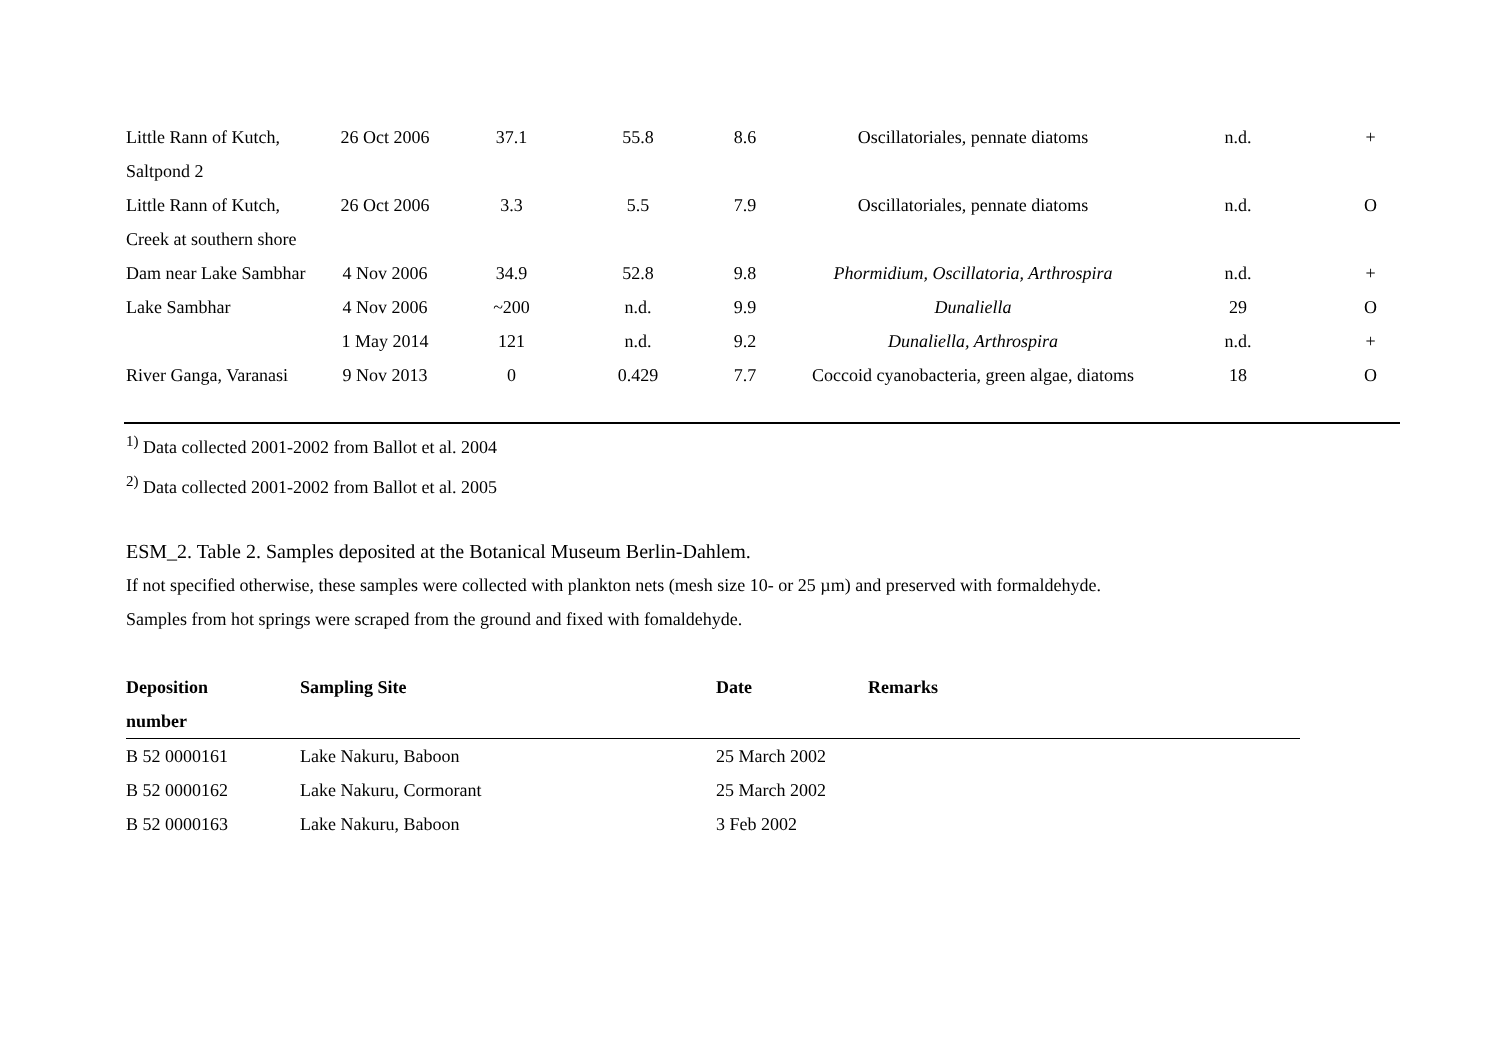| Little Rann of Kutch, Saltpond 2 | 26 Oct 2006 | 37.1 | 55.8 | 8.6 | Oscillatoriales, pennate diatoms | n.d. | + |
| Little Rann of Kutch, Creek at southern shore | 26 Oct 2006 | 3.3 | 5.5 | 7.9 | Oscillatoriales, pennate diatoms | n.d. | O |
| Dam near Lake Sambhar | 4 Nov 2006 | 34.9 | 52.8 | 9.8 | Phormidium, Oscillatoria, Arthrospira | n.d. | + |
| Lake Sambhar | 4 Nov 2006 | ~200 | n.d. | 9.9 | Dunaliella | 29 | O |
| | 1 May 2014 | 121 | n.d. | 9.2 | Dunaliella, Arthrospira | n.d. | + |
| River Ganga, Varanasi | 9 Nov 2013 | 0 | 0.429 | 7.7 | Coccoid cyanobacteria, green algae, diatoms | 18 | O |
<sup>1)</sup> Data collected 2001-2002 from Ballot et al. 2004
<sup>2)</sup> Data collected 2001-2002 from Ballot et al. 2005
ESM_2. Table 2. Samples deposited at the Botanical Museum Berlin-Dahlem.
If not specified otherwise, these samples were collected with plankton nets (mesh size 10- or 25 µm) and preserved with formaldehyde.
Samples from hot springs were scraped from the ground and fixed with fomaldehyde.
| Deposition number | Sampling Site | Date | Remarks |
| --- | --- | --- | --- |
| B 52 0000161 | Lake Nakuru, Baboon | 25 March 2002 | |
| B 52 0000162 | Lake Nakuru, Cormorant | 25 March 2002 | |
| B 52 0000163 | Lake Nakuru, Baboon | 3 Feb 2002 | |